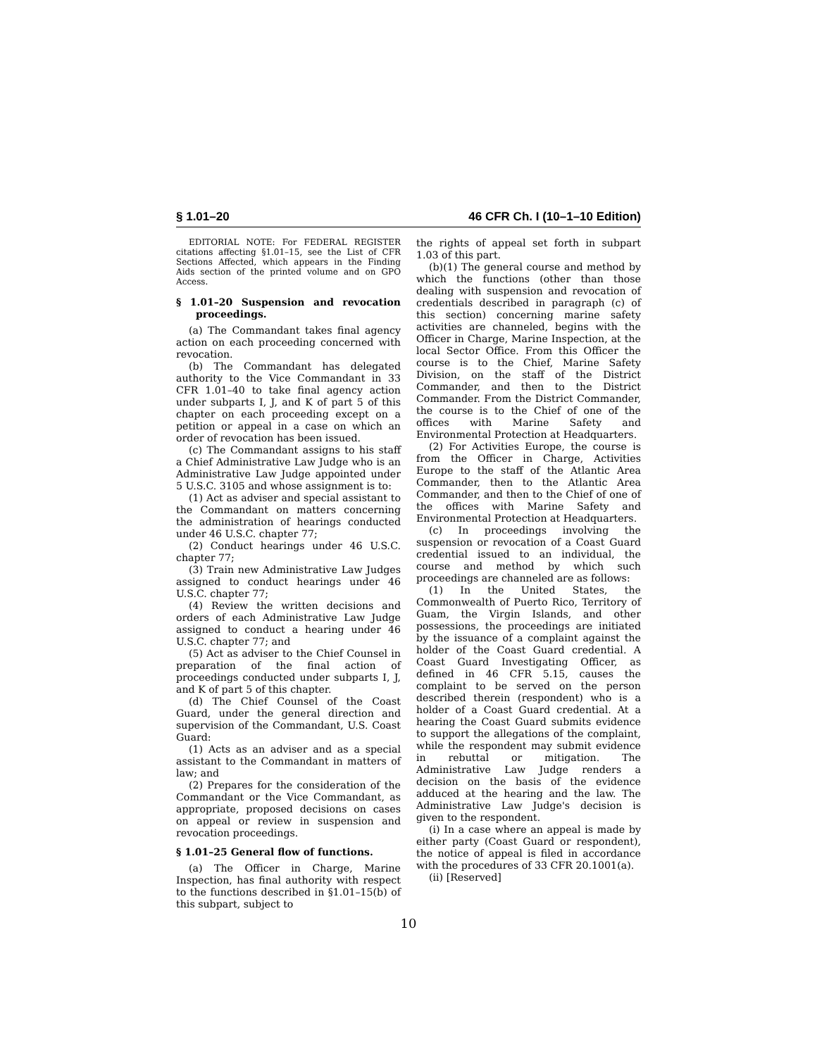§ 1.01–20 46 CFR Ch. I (10–1–10 Edition)
EDITORIAL NOTE: For FEDERAL REGISTER citations affecting §1.01–15, see the List of CFR Sections Affected, which appears in the Finding Aids section of the printed volume and on GPO Access.
§ 1.01–20 Suspension and revocation proceedings.
(a) The Commandant takes final agency action on each proceeding concerned with revocation.
(b) The Commandant has delegated authority to the Vice Commandant in 33 CFR 1.01–40 to take final agency action under subparts I, J, and K of part 5 of this chapter on each proceeding except on a petition or appeal in a case on which an order of revocation has been issued.
(c) The Commandant assigns to his staff a Chief Administrative Law Judge who is an Administrative Law Judge appointed under 5 U.S.C. 3105 and whose assignment is to:
(1) Act as adviser and special assistant to the Commandant on matters concerning the administration of hearings conducted under 46 U.S.C. chapter 77;
(2) Conduct hearings under 46 U.S.C. chapter 77;
(3) Train new Administrative Law Judges assigned to conduct hearings under 46 U.S.C. chapter 77;
(4) Review the written decisions and orders of each Administrative Law Judge assigned to conduct a hearing under 46 U.S.C. chapter 77; and
(5) Act as adviser to the Chief Counsel in preparation of the final action of proceedings conducted under subparts I, J, and K of part 5 of this chapter.
(d) The Chief Counsel of the Coast Guard, under the general direction and supervision of the Commandant, U.S. Coast Guard:
(1) Acts as an adviser and as a special assistant to the Commandant in matters of law; and
(2) Prepares for the consideration of the Commandant or the Vice Commandant, as appropriate, proposed decisions on cases on appeal or review in suspension and revocation proceedings.
§ 1.01–25 General flow of functions.
(a) The Officer in Charge, Marine Inspection, has final authority with respect to the functions described in §1.01–15(b) of this subpart, subject to
the rights of appeal set forth in subpart 1.03 of this part.
(b)(1) The general course and method by which the functions (other than those dealing with suspension and revocation of credentials described in paragraph (c) of this section) concerning marine safety activities are channeled, begins with the Officer in Charge, Marine Inspection, at the local Sector Office. From this Officer the course is to the Chief, Marine Safety Division, on the staff of the District Commander, and then to the District Commander. From the District Commander, the course is to the Chief of one of the offices with Marine Safety and Environmental Protection at Headquarters.
(2) For Activities Europe, the course is from the Officer in Charge, Activities Europe to the staff of the Atlantic Area Commander, then to the Atlantic Area Commander, and then to the Chief of one of the offices with Marine Safety and Environmental Protection at Headquarters.
(c) In proceedings involving the suspension or revocation of a Coast Guard credential issued to an individual, the course and method by which such proceedings are channeled are as follows:
(1) In the United States, the Commonwealth of Puerto Rico, Territory of Guam, the Virgin Islands, and other possessions, the proceedings are initiated by the issuance of a complaint against the holder of the Coast Guard credential. A Coast Guard Investigating Officer, as defined in 46 CFR 5.15, causes the complaint to be served on the person described therein (respondent) who is a holder of a Coast Guard credential. At a hearing the Coast Guard submits evidence to support the allegations of the complaint, while the respondent may submit evidence in rebuttal or mitigation. The Administrative Law Judge renders a decision on the basis of the evidence adduced at the hearing and the law. The Administrative Law Judge's decision is given to the respondent.
(i) In a case where an appeal is made by either party (Coast Guard or respondent), the notice of appeal is filed in accordance with the procedures of 33 CFR 20.1001(a).
(ii) [Reserved]
10